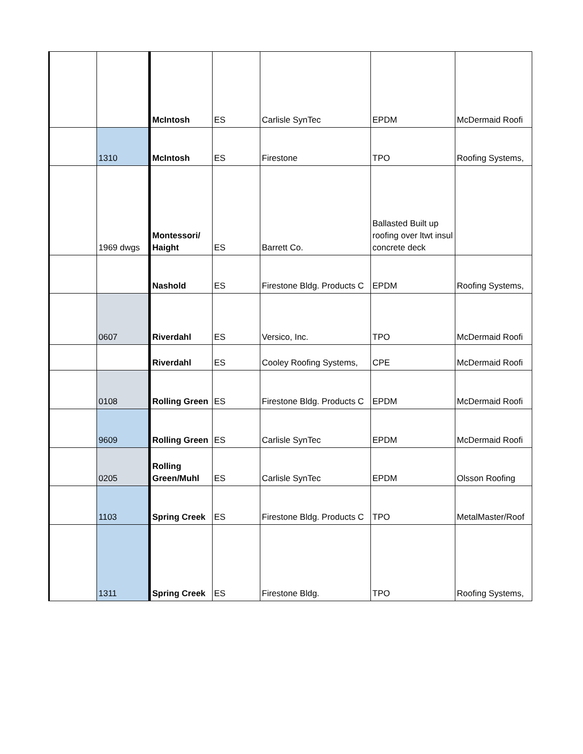| | | McIntosh | ES | Carlisle SynTec | EPDM | McDermaid Roofi |
| | 1310 | McIntosh | ES | Firestone | TPO | Roofing Systems, |
| | 1969 dwgs | Montessori/ Haight | ES | Barrett Co. | Ballasted Built up roofing over ltwt insul concrete deck | |
| | | Nashold | ES | Firestone Bldg. Products C | EPDM | Roofing Systems, |
| | 0607 | Riverdahl | ES | Versico, Inc. | TPO | McDermaid Roofi |
| | | Riverdahl | ES | Cooley Roofing Systems, | CPE | McDermaid Roofi |
| | 0108 | Rolling Green | ES | Firestone Bldg. Products C | EPDM | McDermaid Roofi |
| | 9609 | Rolling Green | ES | Carlisle SynTec | EPDM | McDermaid Roofi |
| | 0205 | Rolling Green/Muhl | ES | Carlisle SynTec | EPDM | Olsson Roofing |
| | 1103 | Spring Creek | ES | Firestone Bldg. Products C | TPO | MetalMaster/Roof |
| | 1311 | Spring Creek | ES | Firestone Bldg. | TPO | Roofing Systems, |